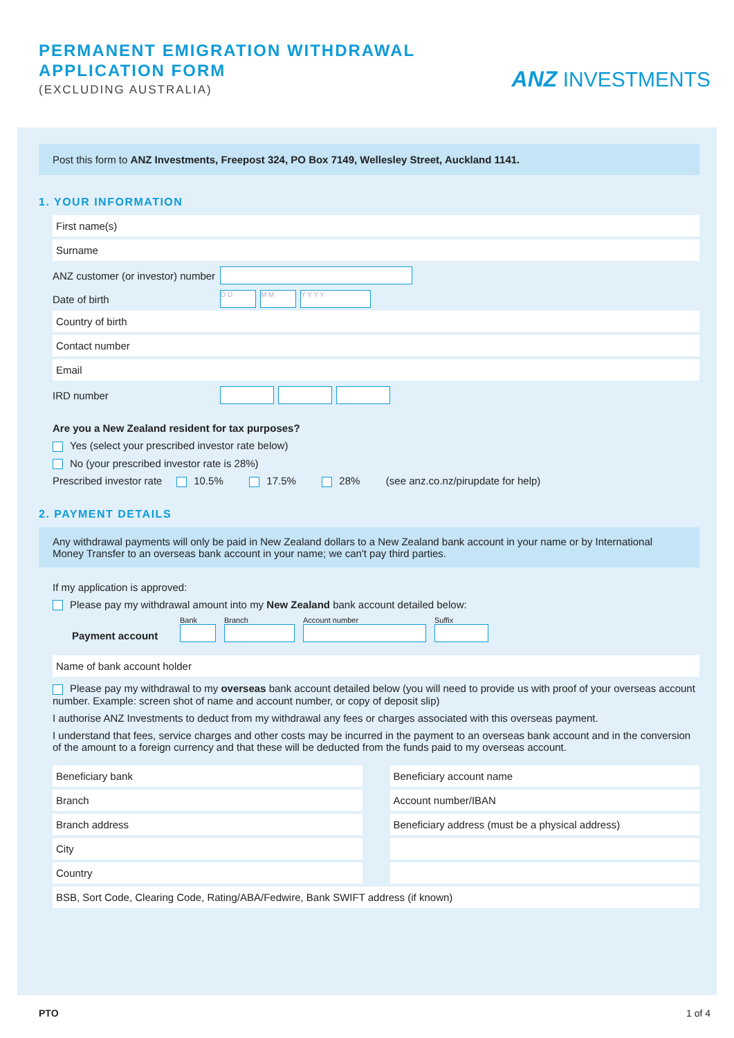PERMANENT EMIGRATION WITHDRAWAL
APPLICATION FORM
(EXCLUDING AUSTRALIA)
ANZ INVESTMENTS
Post this form to ANZ Investments, Freepost 324, PO Box 7149, Wellesley Street, Auckland 1141.
1. YOUR INFORMATION
First name(s)
Surname
ANZ customer (or investor) number
Date of birth D D M M Y Y Y Y
Country of birth
Contact number
Email
IRD number
Are you a New Zealand resident for tax purposes?
Yes (select your prescribed investor rate below)
No (your prescribed investor rate is 28%)
Prescribed investor rate 10.5% 17.5% 28% (see anz.co.nz/pirupdate for help)
2. PAYMENT DETAILS
Any withdrawal payments will only be paid in New Zealand dollars to a New Zealand bank account in your name or by International Money Transfer to an overseas bank account in your name; we can't pay third parties.
If my application is approved:
Please pay my withdrawal amount into my New Zealand bank account detailed below:
Payment account
Bank
Branch
Account number
Suffix
Name of bank account holder
Please pay my withdrawal to my overseas bank account detailed below (you will need to provide us with proof of your overseas account number. Example: screen shot of name and account number, or copy of deposit slip)
I authorise ANZ Investments to deduct from my withdrawal any fees or charges associated with this overseas payment.
I understand that fees, service charges and other costs may be incurred in the payment to an overseas bank account and in the conversion of the amount to a foreign currency and that these will be deducted from the funds paid to my overseas account.
Beneficiary bank
Branch
Branch address
City
Country
Beneficiary account name
Account number/IBAN
Beneficiary address (must be a physical address)
BSB, Sort Code, Clearing Code, Rating/ABA/Fedwire, Bank SWIFT address (if known)
PTO 1 of 4